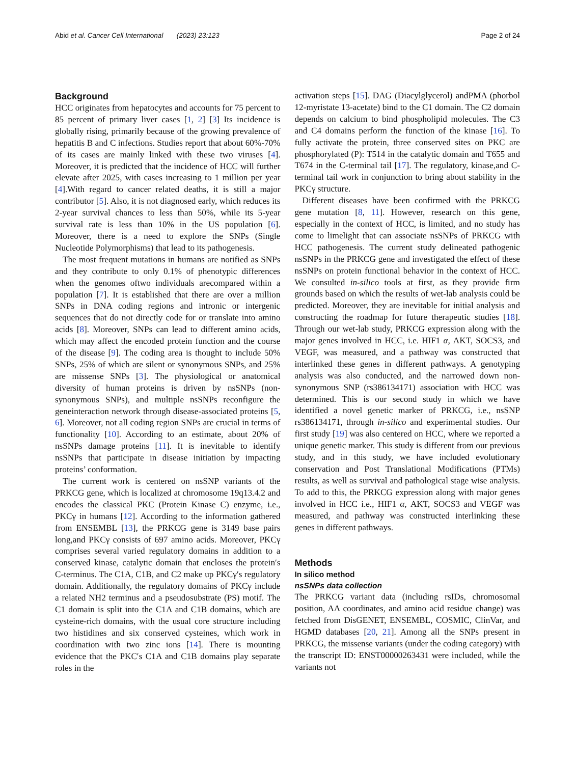Abid et al. Cancer Cell International (2023) 23:123
Page 2 of 24
Background
HCC originates from hepatocytes and accounts for 75 percent to 85 percent of primary liver cases [1, 2] [3] Its incidence is globally rising, primarily because of the growing prevalence of hepatitis B and C infections. Studies report that about 60%-70% of its cases are mainly linked with these two viruses [4]. Moreover, it is predicted that the incidence of HCC will further elevate after 2025, with cases increasing to 1 million per year [4].With regard to cancer related deaths, it is still a major contributor [5]. Also, it is not diagnosed early, which reduces its 2-year survival chances to less than 50%, while its 5-year survival rate is less than 10% in the US population [6]. Moreover, there is a need to explore the SNPs (Single Nucleotide Polymorphisms) that lead to its pathogenesis.
The most frequent mutations in humans are notified as SNPs and they contribute to only 0.1% of phenotypic differences when the genomes oftwo individuals arecompared within a population [7]. It is established that there are over a million SNPs in DNA coding regions and intronic or intergenic sequences that do not directly code for or translate into amino acids [8]. Moreover, SNPs can lead to different amino acids, which may affect the encoded protein function and the course of the disease [9]. The coding area is thought to include 50% SNPs, 25% of which are silent or synonymous SNPs, and 25% are missense SNPs [3]. The physiological or anatomical diversity of human proteins is driven by nsSNPs (non-synonymous SNPs), and multiple nsSNPs reconfigure the geneinteraction network through disease-associated proteins [5, 6]. Moreover, not all coding region SNPs are crucial in terms of functionality [10]. According to an estimate, about 20% of nsSNPs damage proteins [11]. It is inevitable to identify nsSNPs that participate in disease initiation by impacting proteins’ conformation.
The current work is centered on nsSNP variants of the PRKCG gene, which is localized at chromosome 19q13.4.2 and encodes the classical PKC (Protein Kinase C) enzyme, i.e., PKCγ in humans [12]. According to the information gathered from ENSEMBL [13], the PRKCG gene is 3149 base pairs long,and PKCγ consists of 697 amino acids. Moreover, PKCγ comprises several varied regulatory domains in addition to a conserved kinase, catalytic domain that encloses the protein′s C-terminus. The C1A, C1B, and C2 make up PKCγ′s regulatory domain. Additionally, the regulatory domains of PKCγ include a related NH2 terminus and a pseudosubstrate (PS) motif. The C1 domain is split into the C1A and C1B domains, which are cysteine-rich domains, with the usual core structure including two histidines and six conserved cysteines, which work in coordination with two zinc ions [14]. There is mounting evidence that the PKC′s C1A and C1B domains play separate roles in the
activation steps [15]. DAG (Diacylglycerol) andPMA (phorbol 12-myristate 13-acetate) bind to the C1 domain. The C2 domain depends on calcium to bind phospholipid molecules. The C3 and C4 domains perform the function of the kinase [16]. To fully activate the protein, three conserved sites on PKC are phosphorylated (P): T514 in the catalytic domain and T655 and T674 in the C-terminal tail [17]. The regulatory, kinase,and C-terminal tail work in conjunction to bring about stability in the PKCγ structure.
Different diseases have been confirmed with the PRKCG gene mutation [8, 11]. However, research on this gene, especially in the context of HCC, is limited, and no study has come to limelight that can associate nsSNPs of PRKCG with HCC pathogenesis. The current study delineated pathogenic nsSNPs in the PRKCG gene and investigated the effect of these nsSNPs on protein functional behavior in the context of HCC. We consulted in-silico tools at first, as they provide firm grounds based on which the results of wet-lab analysis could be predicted. Moreover, they are inevitable for initial analysis and constructing the roadmap for future therapeutic studies [18]. Through our wet-lab study, PRKCG expression along with the major genes involved in HCC, i.e. HIF1 α, AKT, SOCS3, and VEGF, was measured, and a pathway was constructed that interlinked these genes in different pathways. A genotyping analysis was also conducted, and the narrowed down non-synonymous SNP (rs386134171) association with HCC was determined. This is our second study in which we have identified a novel genetic marker of PRKCG, i.e., nsSNP rs386134171, through in-silico and experimental studies. Our first study [19] was also centered on HCC, where we reported a unique genetic marker. This study is different from our previous study, and in this study, we have included evolutionary conservation and Post Translational Modifications (PTMs) results, as well as survival and pathological stage wise analysis. To add to this, the PRKCG expression along with major genes involved in HCC i.e., HIF1 α, AKT, SOCS3 and VEGF was measured, and pathway was constructed interlinking these genes in different pathways.
Methods
In silico method
nsSNPs data collection
The PRKCG variant data (including rsIDs, chromosomal position, AA coordinates, and amino acid residue change) was fetched from DisGENET, ENSEMBL, COSMIC, ClinVar, and HGMD databases [20, 21]. Among all the SNPs present in PRKCG, the missense variants (under the coding category) with the transcript ID: ENST00000263431 were included, while the variants not